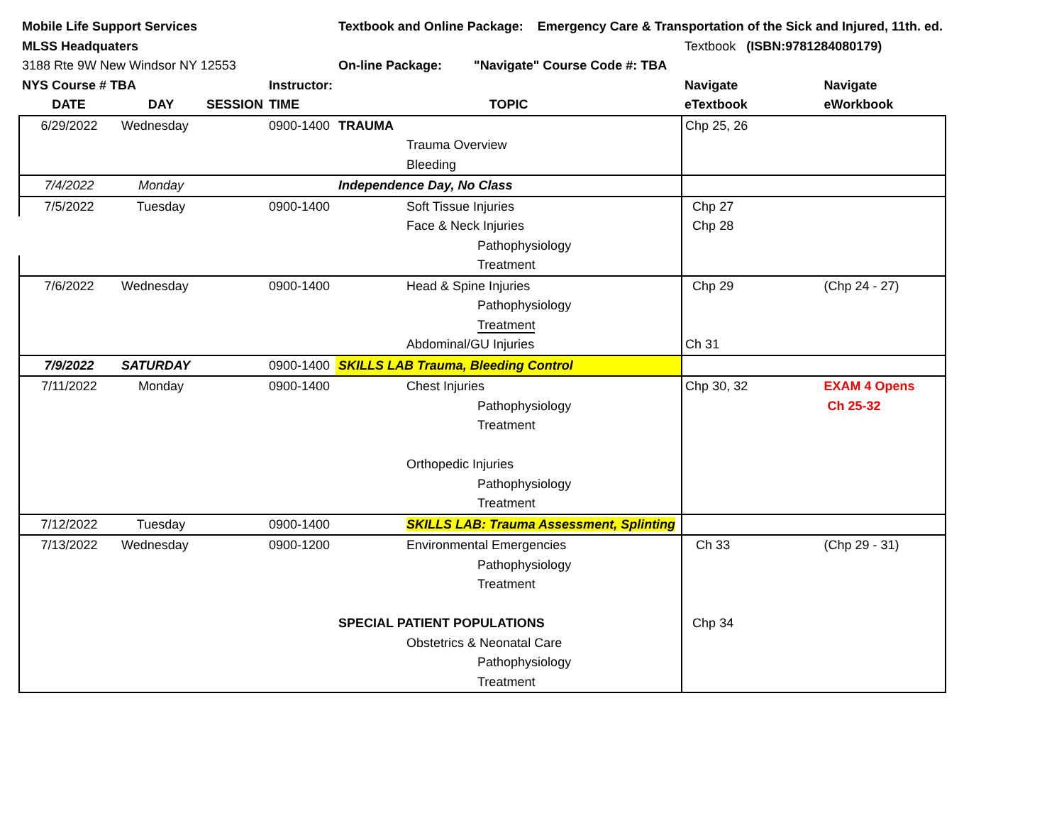| Mobile Life Support Services | | | | Textbook and Online Package: Emergency Care & Transportation of the Sick and Injured, 11th. ed. | | |
| MLSS Headquaters | | | | | Textbook (ISBN:9781284080179) | |
| 3188 Rte 9W New Windsor NY 12553 | | | | On-line Package: "Navigate" Course Code #: TBA | | |
| NYS Course # TBA | | | Instructor: | | Navigate | Navigate |
| DATE | DAY | SESSION | TIME | TOPIC | eTextbook | eWorkbook |
| 6/29/2022 | Wednesday | | 0900-1400 | TRAUMA | Chp 25, 26 | |
| | | | | Trauma Overview | | |
| | | | | Bleeding | | |
| 7/4/2022 | Monday | | | Independence Day, No Class | | |
| 7/5/2022 | Tuesday | | 0900-1400 | Soft Tissue Injuries | Chp 27 | |
| | | | | Face & Neck Injuries | Chp 28 | |
| | | | | Pathophysiology | | |
| | | | | Treatment | | |
| 7/6/2022 | Wednesday | | 0900-1400 | Head & Spine Injuries | Chp 29 | (Chp 24 - 27) |
| | | | | Pathophysiology | | |
| | | | | Treatment | | |
| | | | | Abdominal/GU Injuries | Ch 31 | |
| 7/9/2022 | SATURDAY | | 0900-1400 | SKILLS LAB Trauma, Bleeding Control | | |
| 7/11/2022 | Monday | | 0900-1400 | Chest Injuries | Chp 30, 32 | EXAM 4 Opens |
| | | | | Pathophysiology | | Ch 25-32 |
| | | | | Treatment | | |
| | | | | Orthopedic Injuries | | |
| | | | | Pathophysiology | | |
| | | | | Treatment | | |
| 7/12/2022 | Tuesday | | 0900-1400 | SKILLS LAB: Trauma Assessment, Splinting | | |
| 7/13/2022 | Wednesday | | 0900-1200 | Environmental Emergencies | Ch 33 | (Chp 29 - 31) |
| | | | | Pathophysiology | | |
| | | | | Treatment | | |
| | | | | SPECIAL PATIENT POPULATIONS | Chp 34 | |
| | | | | Obstetrics & Neonatal Care | | |
| | | | | Pathophysiology | | |
| | | | | Treatment | | |